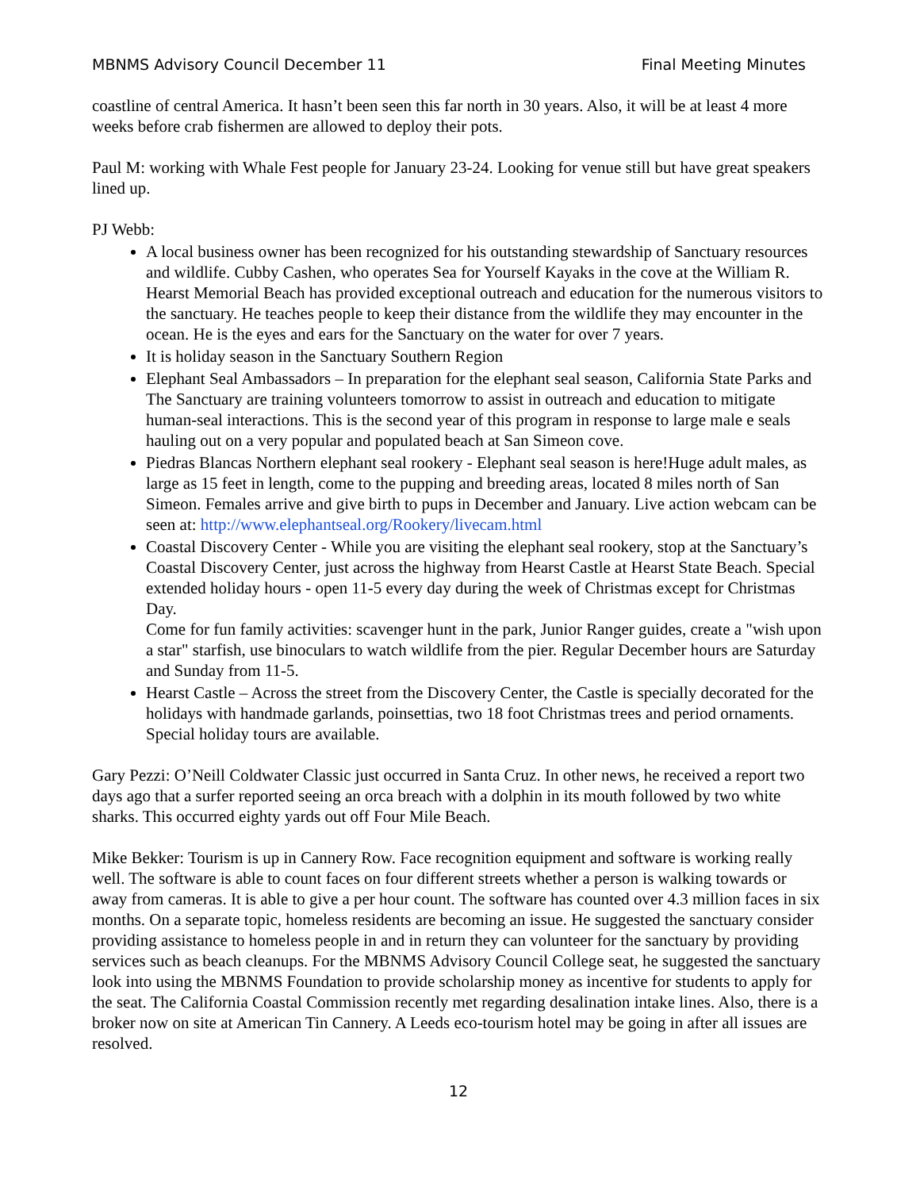MBNMS Advisory Council December 11 Final Meeting Minutes
coastline of central America. It hasn’t been seen this far north in 30 years. Also, it will be at least 4 more weeks before crab fishermen are allowed to deploy their pots.
Paul M: working with Whale Fest people for January 23-24. Looking for venue still but have great speakers lined up.
PJ Webb:
A local business owner has been recognized for his outstanding stewardship of Sanctuary resources and wildlife. Cubby Cashen, who operates Sea for Yourself Kayaks in the cove at the William R. Hearst Memorial Beach has provided exceptional outreach and education for the numerous visitors to the sanctuary. He teaches people to keep their distance from the wildlife they may encounter in the ocean. He is the eyes and ears for the Sanctuary on the water for over 7 years.
It is holiday season in the Sanctuary Southern Region
Elephant Seal Ambassadors – In preparation for the elephant seal season, California State Parks and The Sanctuary are training volunteers tomorrow to assist in outreach and education to mitigate human-seal interactions. This is the second year of this program in response to large male e seals hauling out on a very popular and populated beach at San Simeon cove.
Piedras Blancas Northern elephant seal rookery - Elephant seal season is here!Huge adult males, as large as 15 feet in length, come to the pupping and breeding areas, located 8 miles north of San Simeon. Females arrive and give birth to pups in December and January. Live action webcam can be seen at: http://www.elephantseal.org/Rookery/livecam.html
Coastal Discovery Center - While you are visiting the elephant seal rookery, stop at the Sanctuary’s Coastal Discovery Center, just across the highway from Hearst Castle at Hearst State Beach. Special extended holiday hours - open 11-5 every day during the week of Christmas except for Christmas Day.
Come for fun family activities: scavenger hunt in the park, Junior Ranger guides, create a "wish upon a star" starfish, use binoculars to watch wildlife from the pier. Regular December hours are Saturday and Sunday from 11-5.
Hearst Castle – Across the street from the Discovery Center, the Castle is specially decorated for the holidays with handmade garlands, poinsettias, two 18 foot Christmas trees and period ornaments. Special holiday tours are available.
Gary Pezzi: O’Neill Coldwater Classic just occurred in Santa Cruz. In other news, he received a report two days ago that a surfer reported seeing an orca breach with a dolphin in its mouth followed by two white sharks. This occurred eighty yards out off Four Mile Beach.
Mike Bekker: Tourism is up in Cannery Row. Face recognition equipment and software is working really well. The software is able to count faces on four different streets whether a person is walking towards or away from cameras. It is able to give a per hour count. The software has counted over 4.3 million faces in six months. On a separate topic, homeless residents are becoming an issue. He suggested the sanctuary consider providing assistance to homeless people in and in return they can volunteer for the sanctuary by providing services such as beach cleanups. For the MBNMS Advisory Council College seat, he suggested the sanctuary look into using the MBNMS Foundation to provide scholarship money as incentive for students to apply for the seat. The California Coastal Commission recently met regarding desalination intake lines. Also, there is a broker now on site at American Tin Cannery. A Leeds eco-tourism hotel may be going in after all issues are resolved.
12